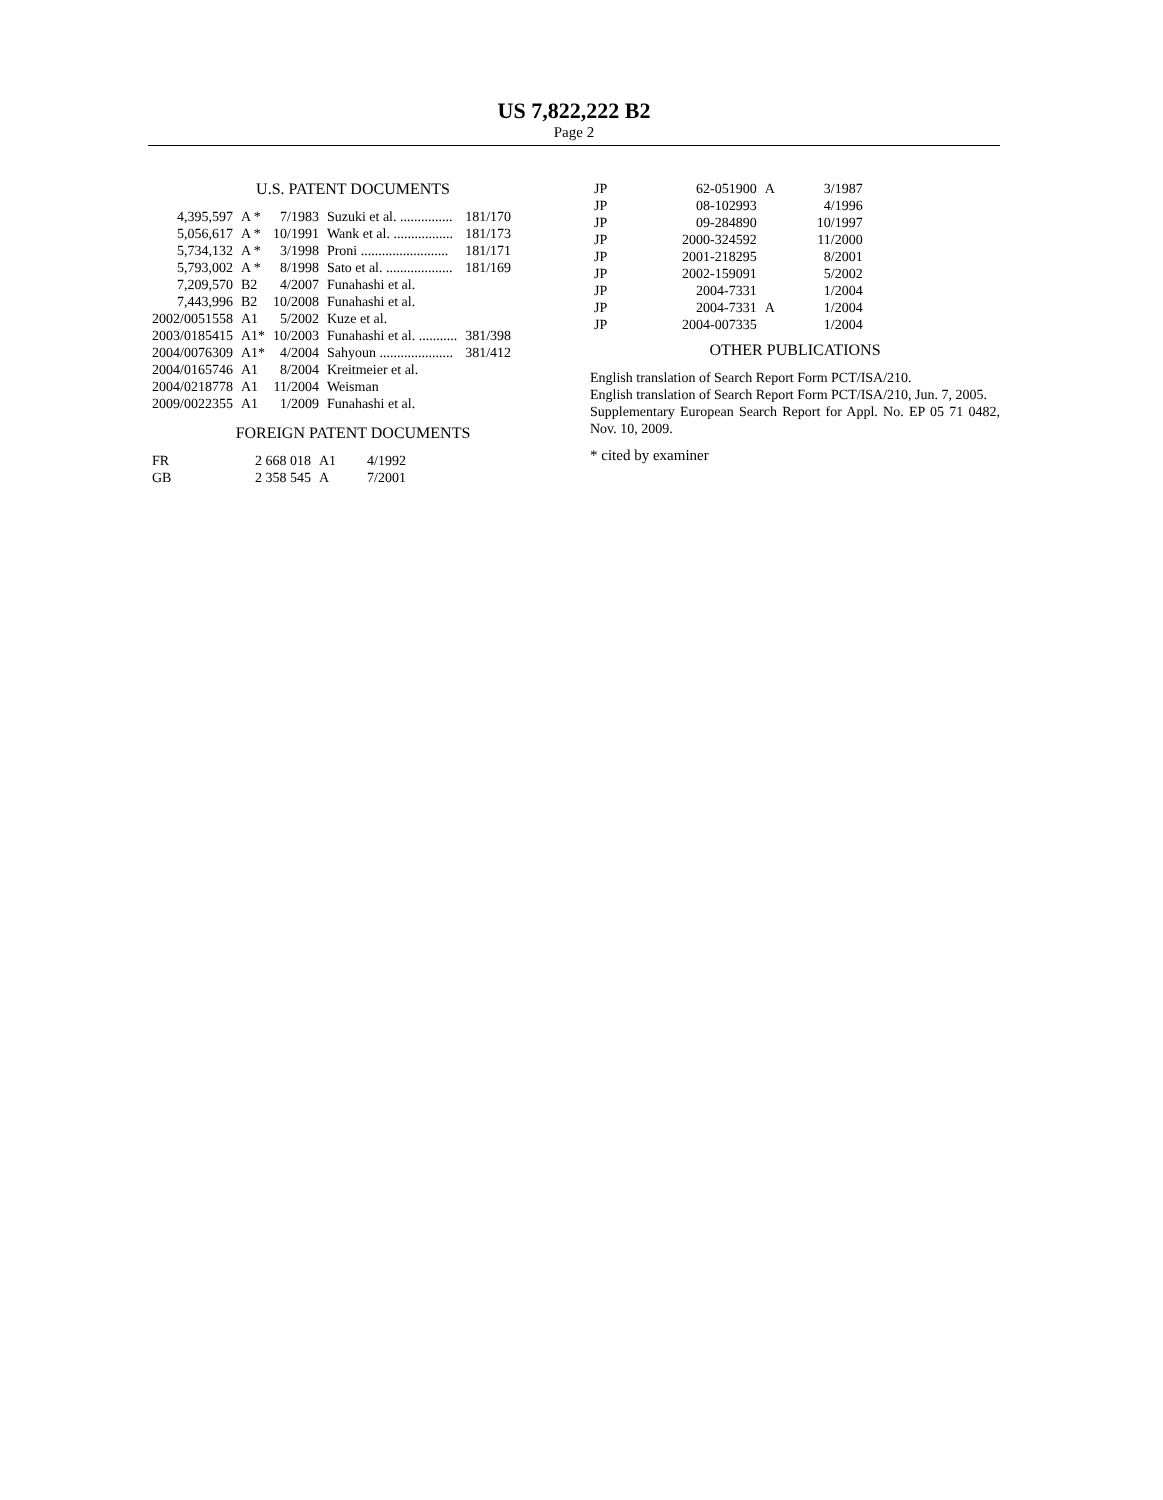US 7,822,222 B2
Page 2
U.S. PATENT DOCUMENTS
| 4,395,597 | A * | 7/1983 | Suzuki et al. ............... | 181/170 |
| 5,056,617 | A * | 10/1991 | Wank et al. ................. | 181/173 |
| 5,734,132 | A * | 3/1998 | Proni ......................... | 181/171 |
| 5,793,002 | A * | 8/1998 | Sato et al. ................... | 181/169 |
| 7,209,570 | B2 | 4/2007 | Funahashi et al. | |
| 7,443,996 | B2 | 10/2008 | Funahashi et al. | |
| 2002/0051558 | A1 | 5/2002 | Kuze et al. | |
| 2003/0185415 | A1* | 10/2003 | Funahashi et al. ........... | 381/398 |
| 2004/0076309 | A1* | 4/2004 | Sahyoun ..................... | 381/412 |
| 2004/0165746 | A1 | 8/2004 | Kreitmeier et al. | |
| 2004/0218778 | A1 | 11/2004 | Weisman | |
| 2009/0022355 | A1 | 1/2009 | Funahashi et al. | |
FOREIGN PATENT DOCUMENTS
| FR | 2 668 018 | A1 | 4/1992 |
| GB | 2 358 545 | A | 7/2001 |
| JP | 62-051900 | A | 3/1987 |
| JP | 08-102993 | | 4/1996 |
| JP | 09-284890 | | 10/1997 |
| JP | 2000-324592 | | 11/2000 |
| JP | 2001-218295 | | 8/2001 |
| JP | 2002-159091 | | 5/2002 |
| JP | 2004-7331 | | 1/2004 |
| JP | 2004-7331 | A | 1/2004 |
| JP | 2004-007335 | | 1/2004 |
OTHER PUBLICATIONS
English translation of Search Report Form PCT/ISA/210.
English translation of Search Report Form PCT/ISA/210, Jun. 7, 2005.
Supplementary European Search Report for Appl. No. EP 05 71 0482, Nov. 10, 2009.
* cited by examiner